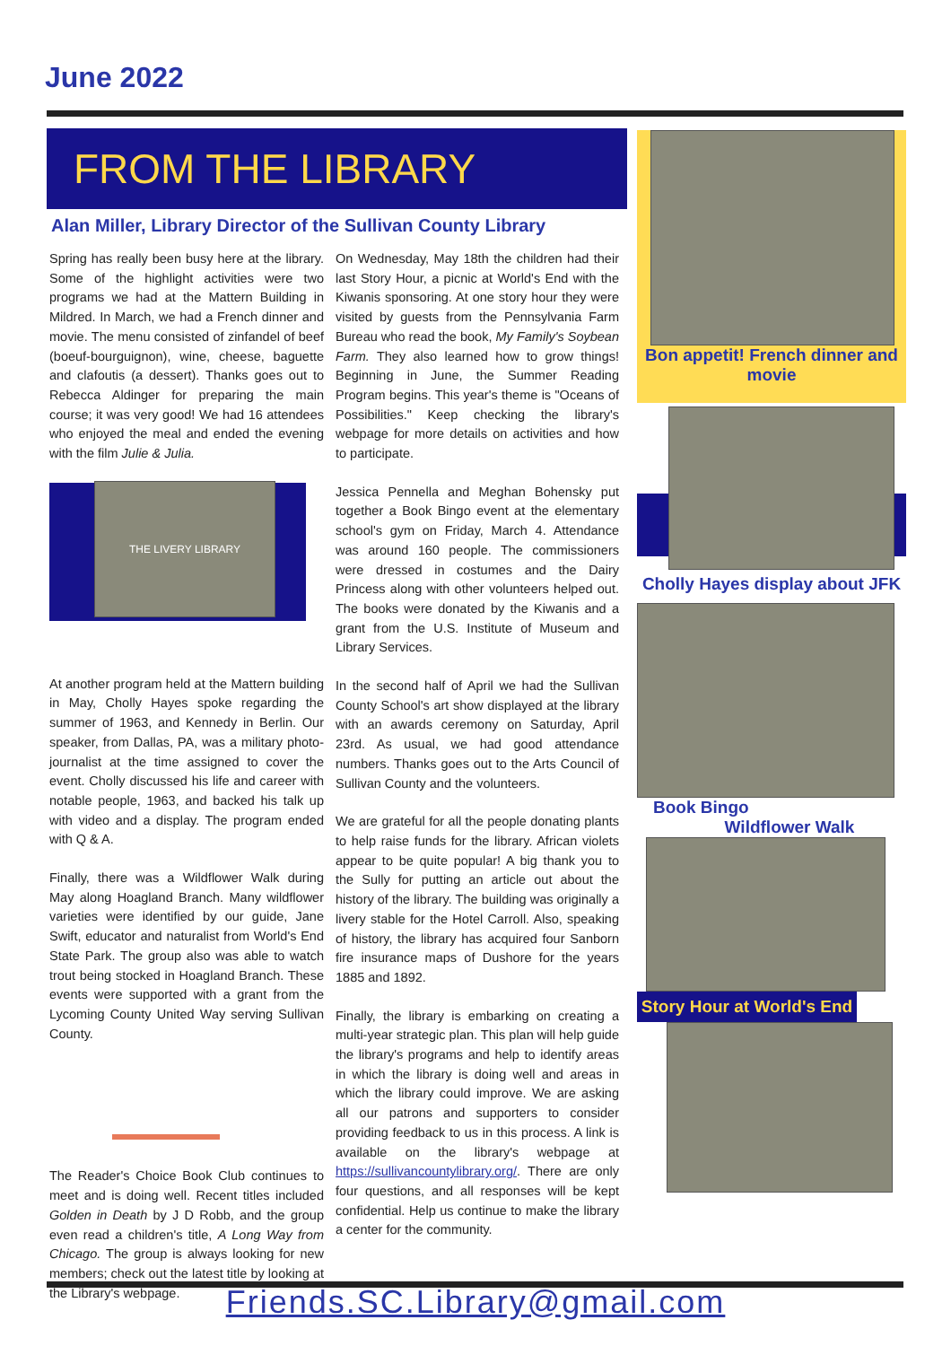June 2022
FROM THE LIBRARY
Alan Miller, Library Director of the Sullivan County Library
Spring has really been busy here at the library. Some of the highlight activities were two programs we had at the Mattern Building in Mildred. In March, we had a French dinner and movie. The menu consisted of zinfandel of beef (boeuf-bourguignon), wine, cheese, baguette and clafoutis (a dessert). Thanks goes out to Rebecca Aldinger for preparing the main course; it was very good! We had 16 attendees who enjoyed the meal and ended the evening with the film Julie & Julia.
THE LIVERY LIBRARY
At another program held at the Mattern building in May, Cholly Hayes spoke regarding the summer of 1963, and Kennedy in Berlin. Our speaker, from Dallas, PA, was a military photo-journalist at the time assigned to cover the event. Cholly discussed his life and career with notable people, 1963, and backed his talk up with video and a display. The program ended with Q & A.
Finally, there was a Wildflower Walk during May along Hoagland Branch. Many wildflower varieties were identified by our guide, Jane Swift, educator and naturalist from World's End State Park. The group also was able to watch trout being stocked in Hoagland Branch. These events were supported with a grant from the Lycoming County United Way serving Sullivan County.
The Reader's Choice Book Club continues to meet and is doing well. Recent titles included Golden in Death by J D Robb, and the group even read a children's title, A Long Way from Chicago. The group is always looking for new members; check out the latest title by looking at the Library's webpage.
On Wednesday, May 18th the children had their last Story Hour, a picnic at World's End with the Kiwanis sponsoring. At one story hour they were visited by guests from the Pennsylvania Farm Bureau who read the book, My Family's Soybean Farm. They also learned how to grow things! Beginning in June, the Summer Reading Program begins. This year's theme is "Oceans of Possibilities." Keep checking the library's webpage for more details on activities and how to participate.
Jessica Pennella and Meghan Bohensky put together a Book Bingo event at the elementary school's gym on Friday, March 4. Attendance was around 160 people. The commissioners were dressed in costumes and the Dairy Princess along with other volunteers helped out. The books were donated by the Kiwanis and a grant from the U.S. Institute of Museum and Library Services.
In the second half of April we had the Sullivan County School's art show displayed at the library with an awards ceremony on Saturday, April 23rd. As usual, we had good attendance numbers. Thanks goes out to the Arts Council of Sullivan County and the volunteers.
We are grateful for all the people donating plants to help raise funds for the library. African violets appear to be quite popular! A big thank you to the Sully for putting an article out about the history of the library. The building was originally a livery stable for the Hotel Carroll. Also, speaking of history, the library has acquired four Sanborn fire insurance maps of Dushore for the years 1885 and 1892.
Finally, the library is embarking on creating a multi-year strategic plan. This plan will help guide the library's programs and help to identify areas in which the library is doing well and areas in which the library could improve. We are asking all our patrons and supporters to consider providing feedback to us in this process. A link is available on the library's webpage at https://sullivancountylibrary.org/. There are only four questions, and all responses will be kept confidential. Help us continue to make the library a center for the community.
Bon appetit! French dinner and movie
Cholly Hayes display about JFK
Book Bingo
Wildflower Walk
Story Hour at World's End
Friends.SC.Library@gmail.com